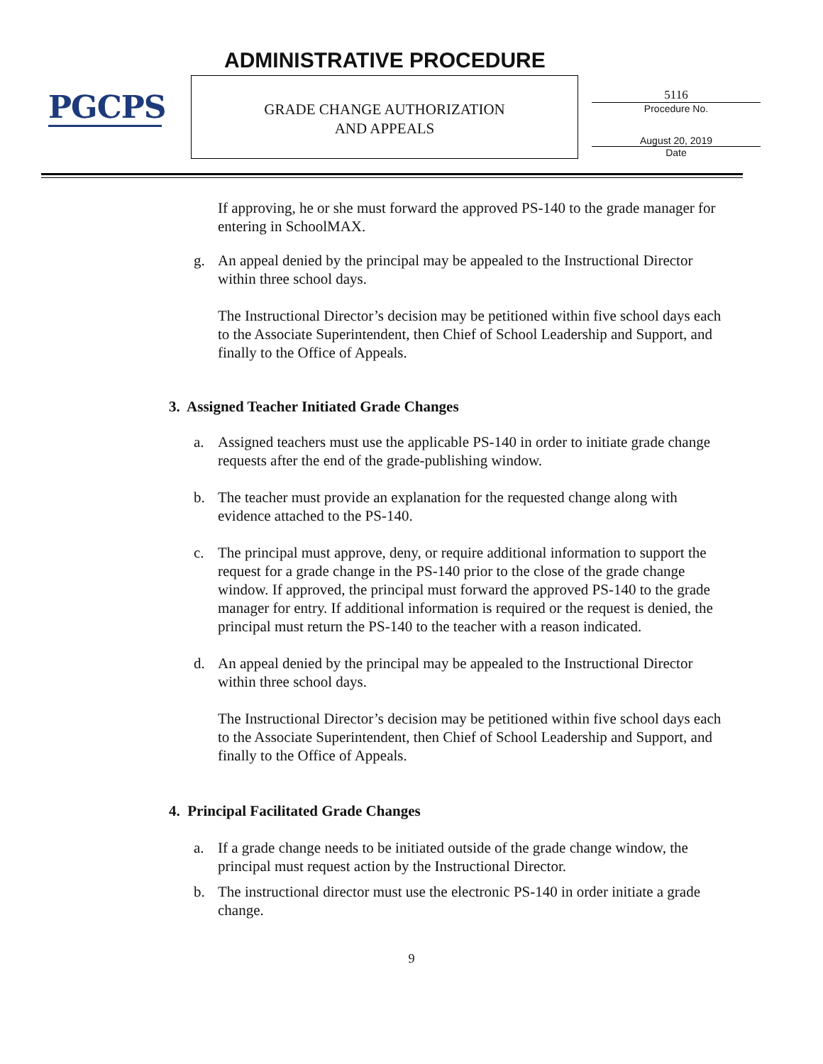PGCPS ADMINISTRATIVE PROCEDURE
GRADE CHANGE AUTHORIZATION
AND APPEALS
5116
Procedure No.
August 20, 2019
Date
If approving, he or she must forward the approved PS-140 to the grade manager for entering in SchoolMAX.
g. An appeal denied by the principal may be appealed to the Instructional Director within three school days.
The Instructional Director’s decision may be petitioned within five school days each to the Associate Superintendent, then Chief of School Leadership and Support, and finally to the Office of Appeals.
3. Assigned Teacher Initiated Grade Changes
a. Assigned teachers must use the applicable PS-140 in order to initiate grade change requests after the end of the grade-publishing window.
b. The teacher must provide an explanation for the requested change along with evidence attached to the PS-140.
c. The principal must approve, deny, or require additional information to support the request for a grade change in the PS-140 prior to the close of the grade change window. If approved, the principal must forward the approved PS-140 to the grade manager for entry. If additional information is required or the request is denied, the principal must return the PS-140 to the teacher with a reason indicated.
d. An appeal denied by the principal may be appealed to the Instructional Director within three school days.
The Instructional Director’s decision may be petitioned within five school days each to the Associate Superintendent, then Chief of School Leadership and Support, and finally to the Office of Appeals.
4. Principal Facilitated Grade Changes
a. If a grade change needs to be initiated outside of the grade change window, the principal must request action by the Instructional Director.
b. The instructional director must use the electronic PS-140 in order initiate a grade change.
9